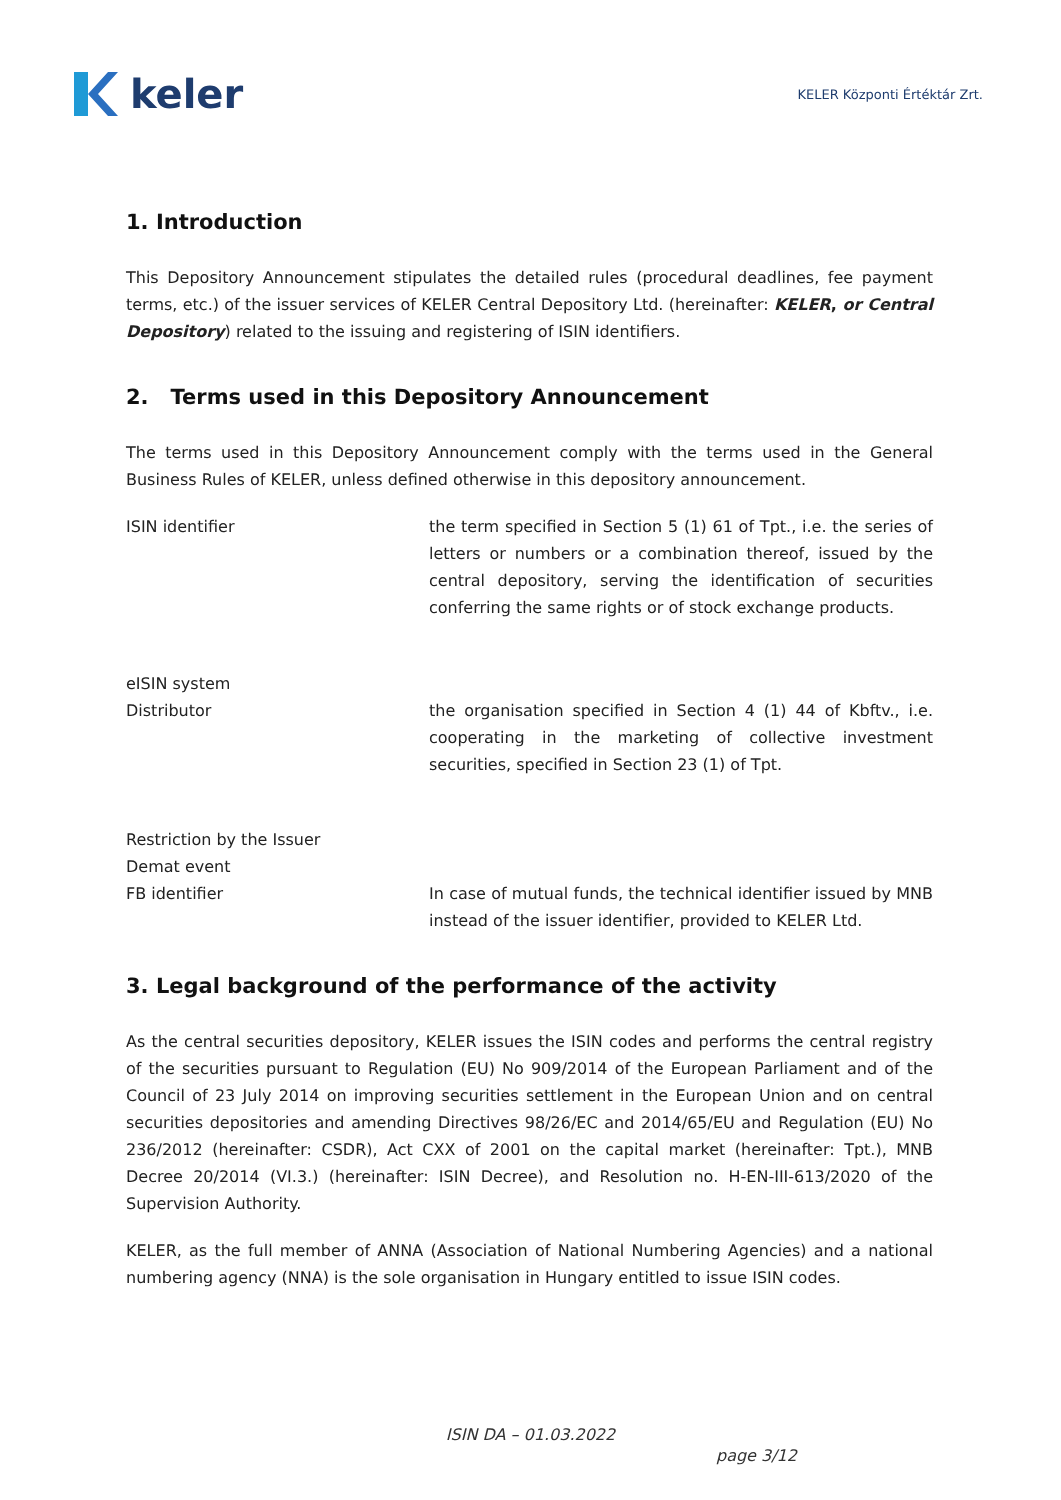keler
KELER Központi Értéktár Zrt.
1. Introduction
This Depository Announcement stipulates the detailed rules (procedural deadlines, fee payment terms, etc.) of the issuer services of KELER Central Depository Ltd. (hereinafter: KELER, or Central Depository) related to the issuing and registering of ISIN identifiers.
2. Terms used in this Depository Announcement
The terms used in this Depository Announcement comply with the terms used in the General Business Rules of KELER, unless defined otherwise in this depository announcement.
ISIN identifier the term specified in Section 5 (1) 61 of Tpt., i.e. the series of letters or numbers or a combination thereof, issued by the central depository, serving the identification of securities conferring the same rights or of stock exchange products.
eISIN system
Distributor the organisation specified in Section 4 (1) 44 of Kbftv., i.e. cooperating in the marketing of collective investment securities, specified in Section 23 (1) of Tpt.
Restriction by the Issuer
Demat event
FB identifier In case of mutual funds, the technical identifier issued by MNB instead of the issuer identifier, provided to KELER Ltd.
3. Legal background of the performance of the activity
As the central securities depository, KELER issues the ISIN codes and performs the central registry of the securities pursuant to Regulation (EU) No 909/2014 of the European Parliament and of the Council of 23 July 2014 on improving securities settlement in the European Union and on central securities depositories and amending Directives 98/26/EC and 2014/65/EU and Regulation (EU) No 236/2012 (hereinafter: CSDR), Act CXX of 2001 on the capital market (hereinafter: Tpt.), MNB Decree 20/2014 (VI.3.) (hereinafter: ISIN Decree), and Resolution no. H-EN-III-613/2020 of the Supervision Authority.
KELER, as the full member of ANNA (Association of National Numbering Agencies) and a national numbering agency (NNA) is the sole organisation in Hungary entitled to issue ISIN codes.
ISIN DA – 01.03.2022
page 3/12